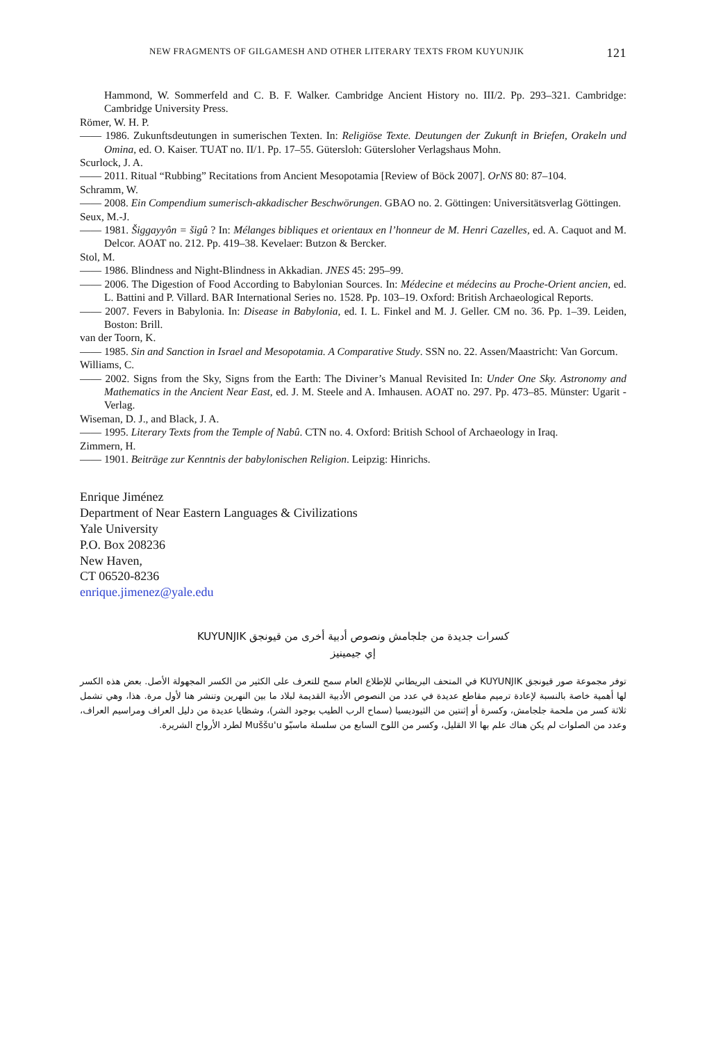NEW FRAGMENTS OF GILGAMESH AND OTHER LITERARY TEXTS FROM KUYUNJIK 121
Hammond, W. Sommerfeld and C. B. F. Walker. Cambridge Ancient History no. III/2. Pp. 293–321. Cambridge: Cambridge University Press.
Römer, W. H. P.
—— 1986. Zukunftsdeutungen in sumerischen Texten. In: Religiöse Texte. Deutungen der Zukunft in Briefen, Orakeln und Omina, ed. O. Kaiser. TUAT no. II/1. Pp. 17–55. Gütersloh: Gütersloher Verlagshaus Mohn.
Scurlock, J. A.
—— 2011. Ritual “Rubbing” Recitations from Ancient Mesopotamia [Review of Böck 2007]. OrNS 80: 87–104.
Schramm, W.
—— 2008. Ein Compendium sumerisch-akkadischer Beschwörungen. GBAO no. 2. Göttingen: Universitätsverlag Göttingen.
Seux, M.-J.
—— 1981. Šiggayyôn = šigû ? In: Mélanges bibliques et orientaux en l’honneur de M. Henri Cazelles, ed. A. Caquot and M. Delcor. AOAT no. 212. Pp. 419–38. Kevelaer: Butzon & Bercker.
Stol, M.
—— 1986. Blindness and Night-Blindness in Akkadian. JNES 45: 295–99.
—— 2006. The Digestion of Food According to Babylonian Sources. In: Médecine et médecins au Proche-Orient ancien, ed. L. Battini and P. Villard. BAR International Series no. 1528. Pp. 103–19. Oxford: British Archaeological Reports.
—— 2007. Fevers in Babylonia. In: Disease in Babylonia, ed. I. L. Finkel and M. J. Geller. CM no. 36. Pp. 1–39. Leiden, Boston: Brill.
van der Toorn, K.
—— 1985. Sin and Sanction in Israel and Mesopotamia. A Comparative Study. SSN no. 22. Assen/Maastricht: Van Gorcum.
Williams, C.
—— 2002. Signs from the Sky, Signs from the Earth: The Diviner’s Manual Revisited In: Under One Sky. Astronomy and Mathematics in the Ancient Near East, ed. J. M. Steele and A. Imhausen. AOAT no. 297. Pp. 473–85. Münster: Ugarit -Verlag.
Wiseman, D. J., and Black, J. A.
—— 1995. Literary Texts from the Temple of Nabû. CTN no. 4. Oxford: British School of Archaeology in Iraq.
Zimmern, H.
—— 1901. Beiträge zur Kenntnis der babylonischen Religion. Leipzig: Hinrichs.
Enrique Jiménez
Department of Near Eastern Languages & Civilizations
Yale University
P.O. Box 208236
New Haven,
CT 06520-8236
enrique.jimenez@yale.edu
كسرات جديدة من جلجامش ونصوص أدبية أخرى من قيونجق KUYUNJIK
إي جيمينيز
توفر مجموعة صور قيونجق KUYUNJIK في المتحف البريطاني للإطلاع العام سمح للتعرف على الكثير من الكسر المجهولة الأصل. بعض هذه الكسر لها أهمية خاصة بالنسبة لإعادة ترميم مقاطع عديدة في عدد من النصوص الأدبية القديمة لبلاد ما بين النهرين وتنشر هنا لأول مرة. هذا، وهي تشمل ثلاثة كسر من ملحمة جلجامش، وكسرة أو إثنتين من الثيوديسيا (سماح الرب الطيب بوجود الشر)، وشظايا عديدة من دليل العراف ومراسيم العراف، وعدد من الصلوات لم يكن هناك علم بها الا القليل، وكسر من اللوح السابع من سلسلة ماسيّو Muššu'u لطرد الأرواح الشريرة.